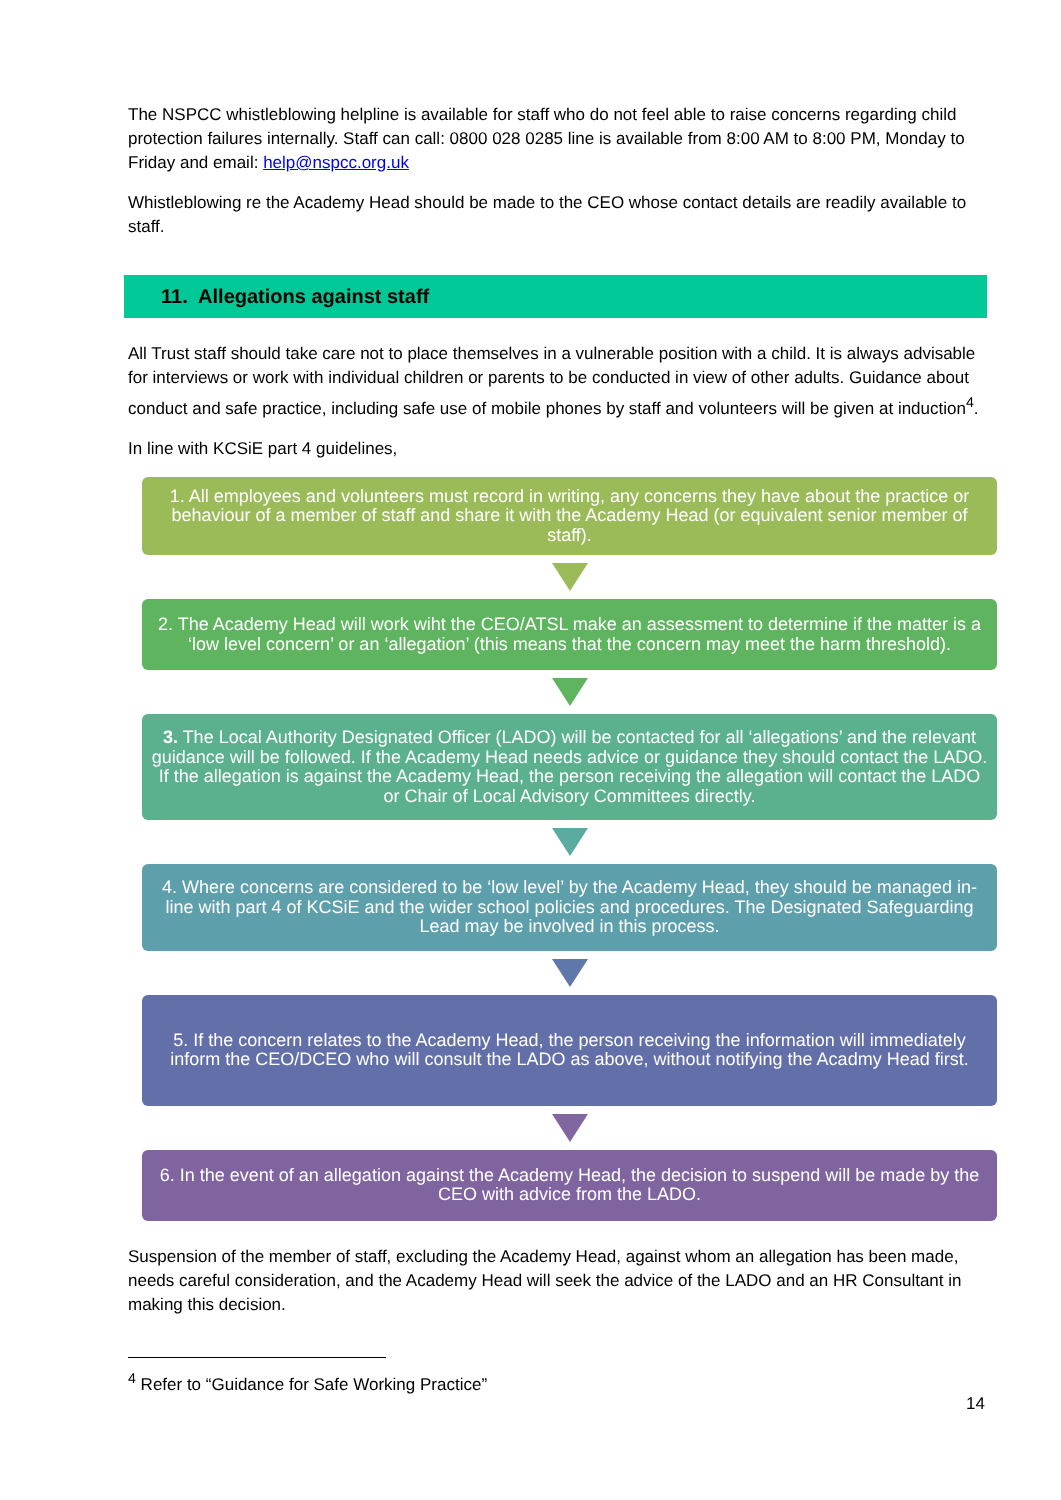The NSPCC whistleblowing helpline is available for staff who do not feel able to raise concerns regarding child protection failures internally. Staff can call: 0800 028 0285 line is available from 8:00 AM to 8:00 PM, Monday to Friday and email: help@nspcc.org.uk
Whistleblowing re the Academy Head should be made to the CEO whose contact details are readily available to staff.
11. Allegations against staff
All Trust staff should take care not to place themselves in a vulnerable position with a child. It is always advisable for interviews or work with individual children or parents to be conducted in view of other adults. Guidance about conduct and safe practice, including safe use of mobile phones by staff and volunteers will be given at induction<sup>4</sup>.
In line with KCSiE part 4 guidelines,
1. All employees and volunteers must record in writing, any concerns they have about the practice or behaviour of a member of staff and share it with the Academy Head (or equivalent senior member of staff).
2. The Academy Head will work wiht the CEO/ATSL make an assessment to determine if the matter is a ‘low level concern’ or an ‘allegation’ (this means that the concern may meet the harm threshold).
3. The Local Authority Designated Officer (LADO) will be contacted for all ‘allegations’ and the relevant guidance will be followed. If the Academy Head needs advice or guidance they should contact the LADO. If the allegation is against the Academy Head, the person receiving the allegation will contact the LADO or Chair of Local Advisory Committees directly.
4. Where concerns are considered to be ‘low level’ by the Academy Head, they should be managed in-line with part 4 of KCSiE and the wider school policies and procedures. The Designated Safeguarding Lead may be involved in this process.
5. If the concern relates to the Academy Head, the person receiving the information will immediately inform the CEO/DCEO who will consult the LADO as above, without notifying the Acadmy Head first.
6. In the event of an allegation against the Academy Head, the decision to suspend will be made by the CEO with advice from the LADO.
Suspension of the member of staff, excluding the Academy Head, against whom an allegation has been made, needs careful consideration, and the Academy Head will seek the advice of the LADO and an HR Consultant in making this decision.
<sup>4</sup> Refer to “Guidance for Safe Working Practice”
14